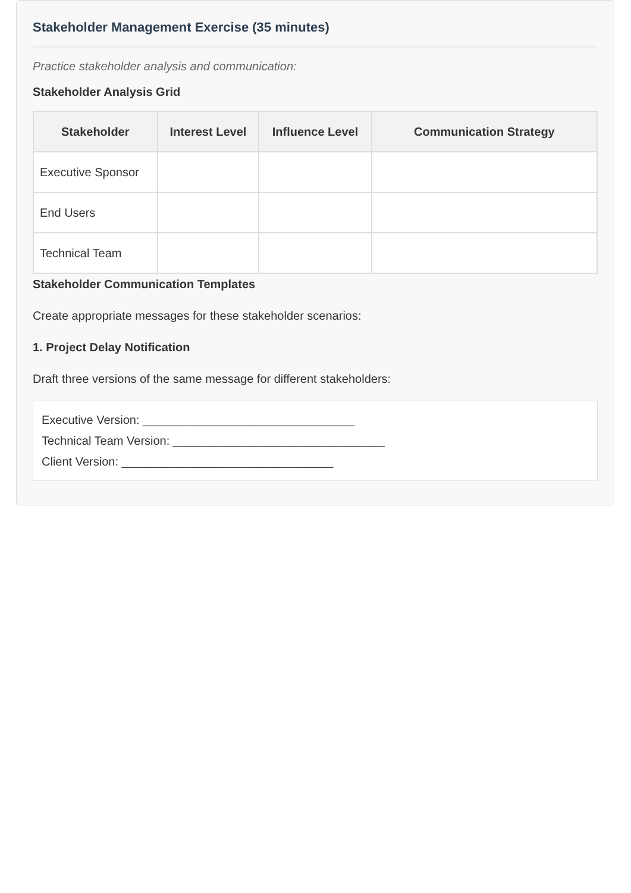Stakeholder Management Exercise (35 minutes)
Practice stakeholder analysis and communication:
Stakeholder Analysis Grid
| Stakeholder | Interest Level | Influence Level | Communication Strategy |
| --- | --- | --- | --- |
| Executive Sponsor | | | |
| End Users | | | |
| Technical Team | | | |
Stakeholder Communication Templates
Create appropriate messages for these stakeholder scenarios:
1. Project Delay Notification
Draft three versions of the same message for different stakeholders:
Executive Version: ________________________________
Technical Team Version: ________________________________
Client Version: ________________________________